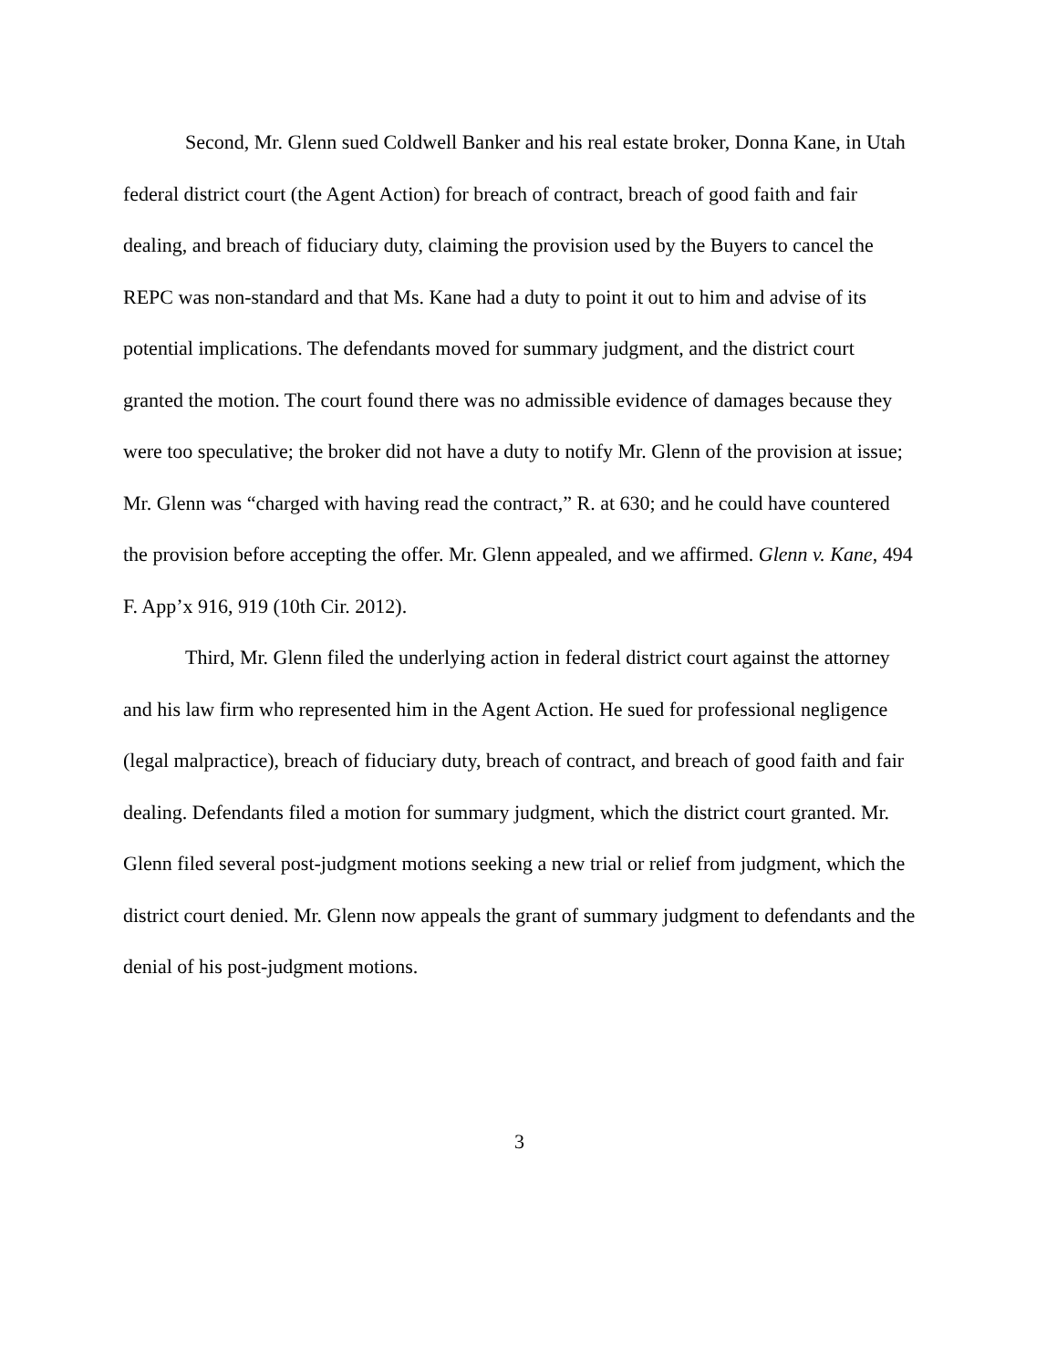Second, Mr. Glenn sued Coldwell Banker and his real estate broker, Donna Kane, in Utah federal district court (the Agent Action) for breach of contract, breach of good faith and fair dealing, and breach of fiduciary duty, claiming the provision used by the Buyers to cancel the REPC was non-standard and that Ms. Kane had a duty to point it out to him and advise of its potential implications. The defendants moved for summary judgment, and the district court granted the motion. The court found there was no admissible evidence of damages because they were too speculative; the broker did not have a duty to notify Mr. Glenn of the provision at issue; Mr. Glenn was “charged with having read the contract,” R. at 630; and he could have countered the provision before accepting the offer. Mr. Glenn appealed, and we affirmed. Glenn v. Kane, 494 F. App’x 916, 919 (10th Cir. 2012).
Third, Mr. Glenn filed the underlying action in federal district court against the attorney and his law firm who represented him in the Agent Action. He sued for professional negligence (legal malpractice), breach of fiduciary duty, breach of contract, and breach of good faith and fair dealing. Defendants filed a motion for summary judgment, which the district court granted. Mr. Glenn filed several post-judgment motions seeking a new trial or relief from judgment, which the district court denied. Mr. Glenn now appeals the grant of summary judgment to defendants and the denial of his post-judgment motions.
3